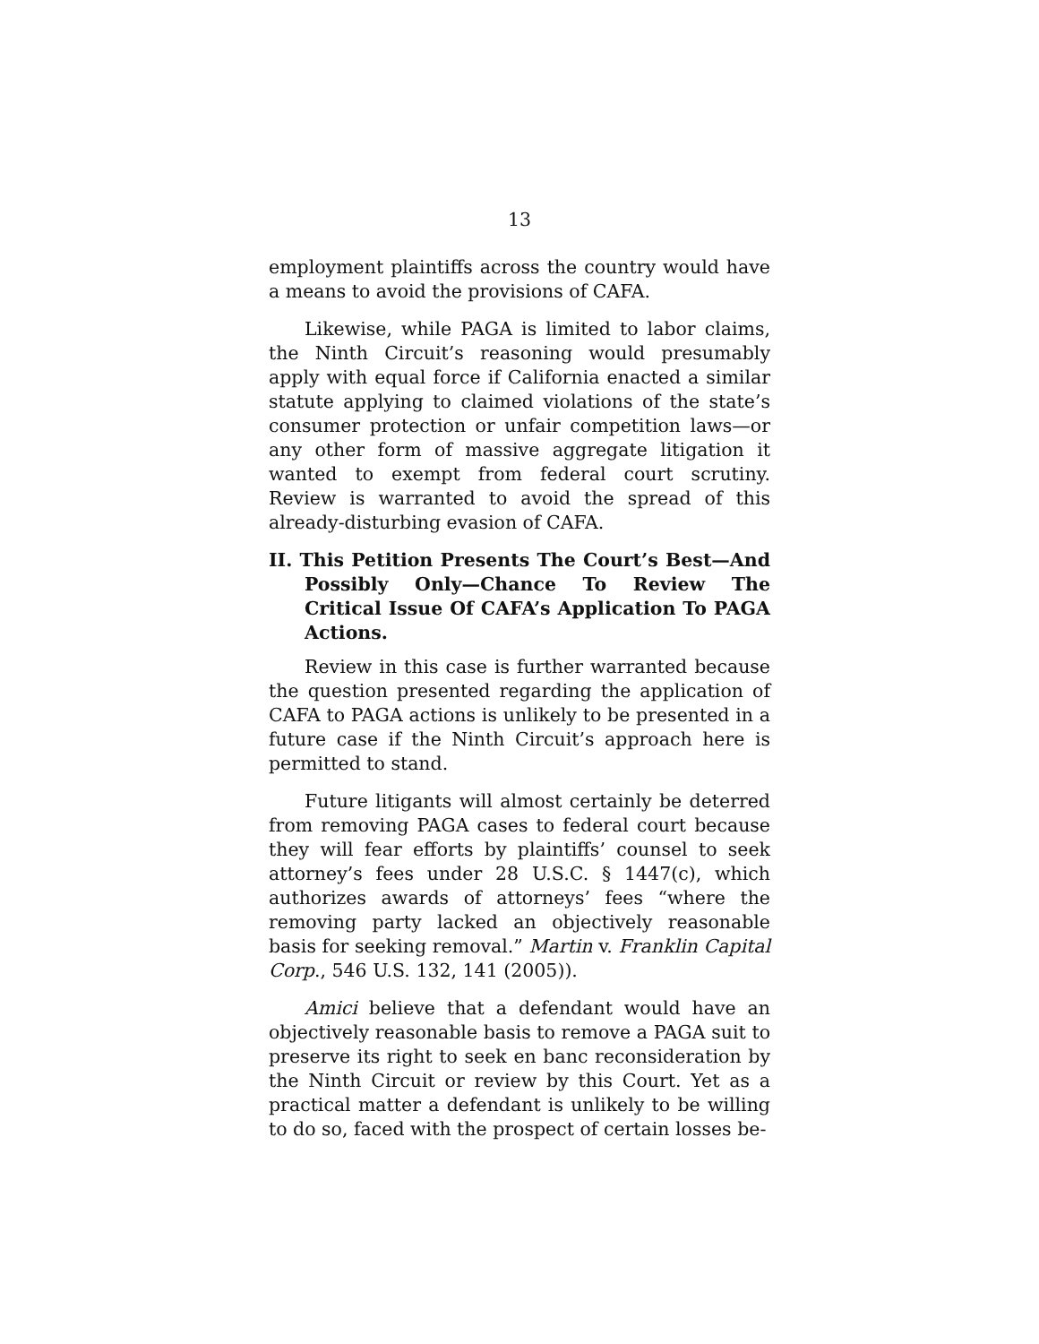13
employment plaintiffs across the country would have a means to avoid the provisions of CAFA.
Likewise, while PAGA is limited to labor claims, the Ninth Circuit’s reasoning would presumably apply with equal force if California enacted a similar statute applying to claimed violations of the state’s consumer protection or unfair competition laws—or any other form of massive aggregate litigation it wanted to exempt from federal court scrutiny. Review is warranted to avoid the spread of this already-disturbing evasion of CAFA.
II. This Petition Presents The Court’s Best—And Possibly Only—Chance To Review The Critical Issue Of CAFA’s Application To PAGA Actions.
Review in this case is further warranted because the question presented regarding the application of CAFA to PAGA actions is unlikely to be presented in a future case if the Ninth Circuit’s approach here is permitted to stand.
Future litigants will almost certainly be deterred from removing PAGA cases to federal court because they will fear efforts by plaintiffs’ counsel to seek attorney’s fees under 28 U.S.C. § 1447(c), which authorizes awards of attorneys’ fees “where the removing party lacked an objectively reasonable basis for seeking removal.” Martin v. Franklin Capital Corp., 546 U.S. 132, 141 (2005)).
Amici believe that a defendant would have an objectively reasonable basis to remove a PAGA suit to preserve its right to seek en banc reconsideration by the Ninth Circuit or review by this Court. Yet as a practical matter a defendant is unlikely to be willing to do so, faced with the prospect of certain losses be-